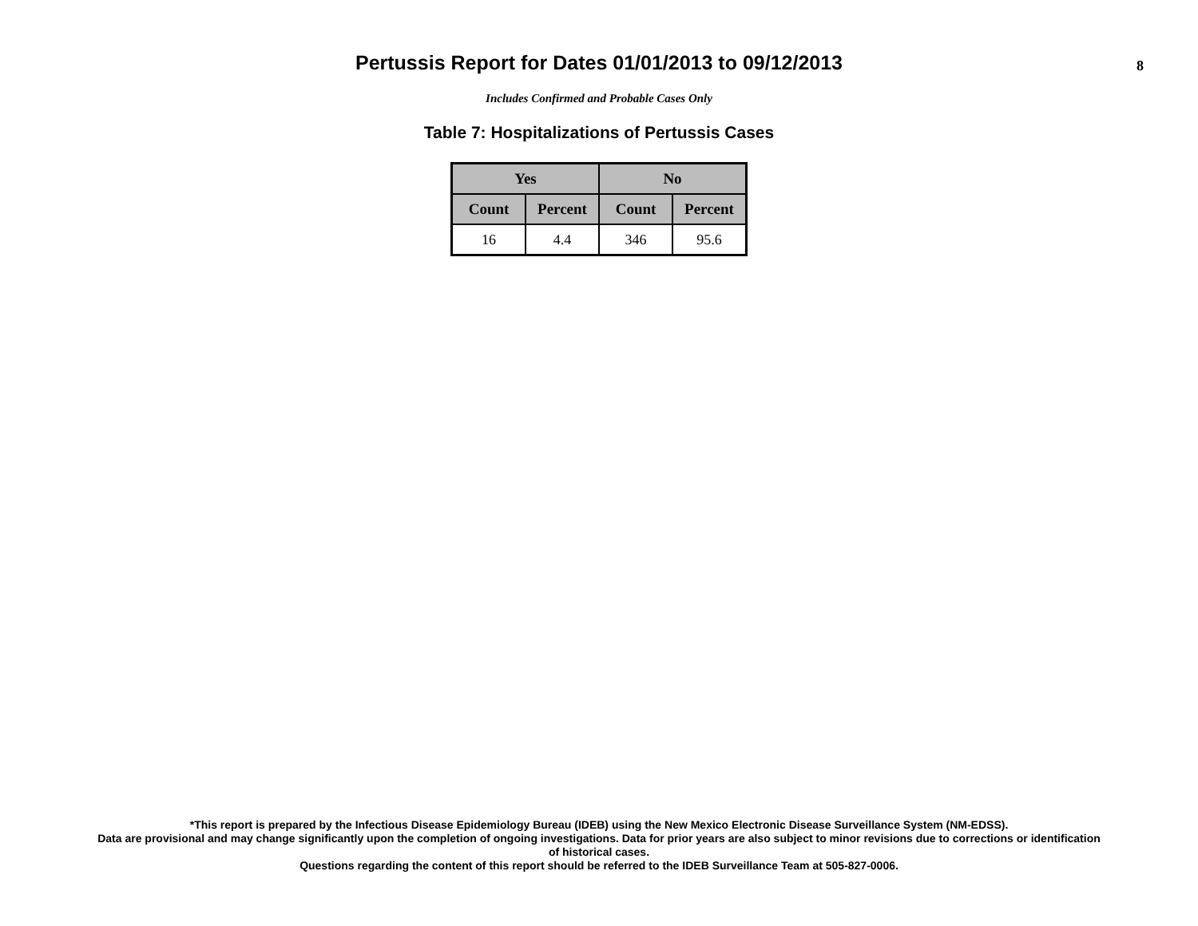Pertussis Report for Dates 01/01/2013 to 09/12/2013
8
Includes Confirmed and Probable Cases Only
Table 7: Hospitalizations of Pertussis Cases
| Yes | | No | |
| --- | --- | --- | --- |
| Count | Percent | Count | Percent |
| 16 | 4.4 | 346 | 95.6 |
*This report is prepared by the Infectious Disease Epidemiology Bureau (IDEB) using the New Mexico Electronic Disease Surveillance System (NM-EDSS).
Data are provisional and may change significantly upon the completion of ongoing investigations. Data for prior years are also subject to minor revisions due to corrections or identification
of historical cases.
Questions regarding the content of this report should be referred to the IDEB Surveillance Team at 505-827-0006.